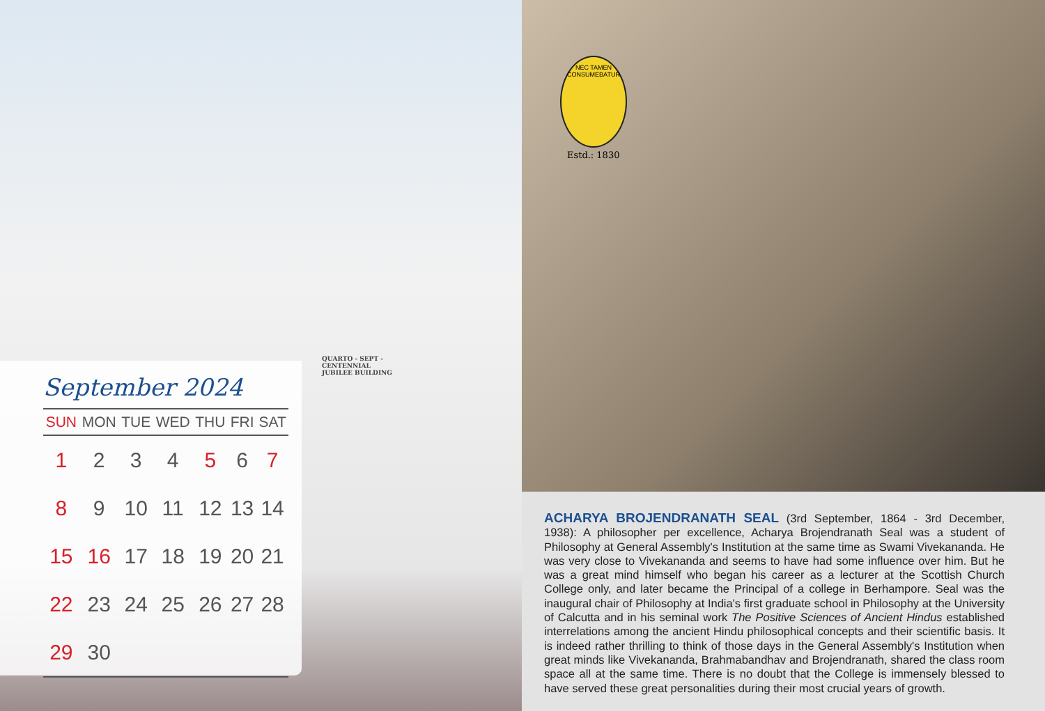QUARTO - SEPT -
CENTENNIAL
JUBILEE BUILDING
September 2024
| SUN | MON | TUE | WED | THU | FRI | SAT |
| --- | --- | --- | --- | --- | --- | --- |
| 1 | 2 | 3 | 4 | 5 | 6 | 7 |
| 8 | 9 | 10 | 11 | 12 | 13 | 14 |
| 15 | 16 | 17 | 18 | 19 | 20 | 21 |
| 22 | 23 | 24 | 25 | 26 | 27 | 28 |
| 29 | 30 | | | | | |
NEC TAMEN CONSUMEBATUR
Estd.: 1830
ACHARYA BROJENDRANATH SEAL (3rd September, 1864 - 3rd December, 1938): A philosopher per excellence, Acharya Brojendranath Seal was a student of Philosophy at General Assembly's Institution at the same time as Swami Vivekananda. He was very close to Vivekananda and seems to have had some influence over him. But he was a great mind himself who began his career as a lecturer at the Scottish Church College only, and later became the Principal of a college in Berhampore. Seal was the inaugural chair of Philosophy at India's first graduate school in Philosophy at the University of Calcutta and in his seminal work The Positive Sciences of Ancient Hindus established interrelations among the ancient Hindu philosophical concepts and their scientific basis. It is indeed rather thrilling to think of those days in the General Assembly's Institution when great minds like Vivekananda, Brahmabandhav and Brojendranath, shared the class room space all at the same time. There is no doubt that the College is immensely blessed to have served these great personalities during their most crucial years of growth.